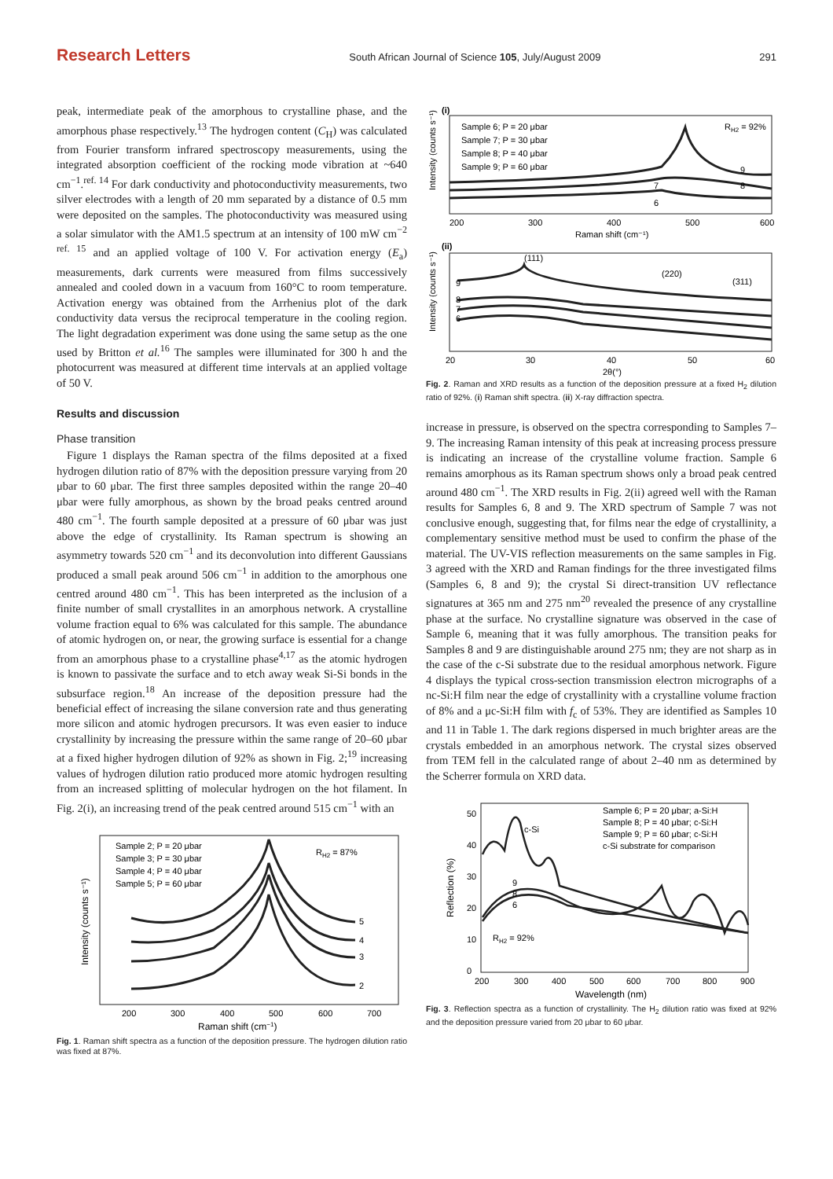Research Letters South African Journal of Science 105, July/August 2009 291
peak, intermediate peak of the amorphous to crystalline phase, and the amorphous phase respectively.<sup>13</sup> The hydrogen content (C<sub>H</sub>) was calculated from Fourier transform infrared spectroscopy measurements, using the integrated absorption coefficient of the rocking mode vibration at ~640 cm<sup>−1</sup>.<sup>ref. 14</sup> For dark conductivity and photoconductivity measurements, two silver electrodes with a length of 20 mm separated by a distance of 0.5 mm were deposited on the samples. The photoconductivity was measured using a solar simulator with the AM1.5 spectrum at an intensity of 100 mW cm<sup>−2 ref. 15</sup> and an applied voltage of 100 V. For activation energy (E<sub>a</sub>) measurements, dark currents were measured from films successively annealed and cooled down in a vacuum from 160°C to room temperature. Activation energy was obtained from the Arrhenius plot of the dark conductivity data versus the reciprocal temperature in the cooling region. The light degradation experiment was done using the same setup as the one used by Britton et al.<sup>16</sup> The samples were illuminated for 300 h and the photocurrent was measured at different time intervals at an applied voltage of 50 V.
Results and discussion
Phase transition
Figure 1 displays the Raman spectra of the films deposited at a fixed hydrogen dilution ratio of 87% with the deposition pressure varying from 20 μbar to 60 μbar. The first three samples deposited within the range 20–40 μbar were fully amorphous, as shown by the broad peaks centred around 480 cm<sup>−1</sup>. The fourth sample deposited at a pressure of 60 μbar was just above the edge of crystallinity. Its Raman spectrum is showing an asymmetry towards 520 cm<sup>−1</sup> and its deconvolution into different Gaussians produced a small peak around 506 cm<sup>−1</sup> in addition to the amorphous one centred around 480 cm<sup>−1</sup>. This has been interpreted as the inclusion of a finite number of small crystallites in an amorphous network. A crystalline volume fraction equal to 6% was calculated for this sample. The abundance of atomic hydrogen on, or near, the growing surface is essential for a change from an amorphous phase to a crystalline phase<sup>4,17</sup> as the atomic hydrogen is known to passivate the surface and to etch away weak Si-Si bonds in the subsurface region.<sup>18</sup> An increase of the deposition pressure had the beneficial effect of increasing the silane conversion rate and thus generating more silicon and atomic hydrogen precursors. It was even easier to induce crystallinity by increasing the pressure within the same range of 20–60 μbar at a fixed higher hydrogen dilution of 92% as shown in Fig. 2;<sup>19</sup> increasing values of hydrogen dilution ratio produced more atomic hydrogen resulting from an increased splitting of molecular hydrogen on the hot filament. In Fig. 2(i), an increasing trend of the peak centred around 515 cm<sup>−1</sup> with an
Sample 2; P = 20 μbar
Sample 3; P = 30 μbar
Sample 4; P = 40 μbar
Sample 5; P = 60 μbar
RH2 = 87%
5
4
3
2
200
300
400
500
600
700
Raman shift (cm−1)
Intensity (counts s⁻¹)
Fig. 1. Raman shift spectra as a function of the deposition pressure. The hydrogen dilution ratio was fixed at 87%.
(i)
Sample 6; P = 20 μbar
Sample 7; P = 30 μbar
Sample 8; P = 40 μbar
Sample 9; P = 60 μbar
RH2 = 92%
9
8
7
6
200
300
400
500
600
Raman shift (cm⁻¹)
(ii)
(111)
(220)
(311)
9
8
7
6
20
30
40
50
60
2θ(°)
Intensity (counts s⁻¹)
Intensity (counts s⁻¹)
Fig. 2. Raman and XRD results as a function of the deposition pressure at a fixed H<sub>2</sub> dilution ratio of 92%. (i) Raman shift spectra. (ii) X-ray diffraction spectra.
increase in pressure, is observed on the spectra corresponding to Samples 7–9. The increasing Raman intensity of this peak at increasing process pressure is indicating an increase of the crystalline volume fraction. Sample 6 remains amorphous as its Raman spectrum shows only a broad peak centred around 480 cm<sup>−1</sup>. The XRD results in Fig. 2(ii) agreed well with the Raman results for Samples 6, 8 and 9. The XRD spectrum of Sample 7 was not conclusive enough, suggesting that, for films near the edge of crystallinity, a complementary sensitive method must be used to confirm the phase of the material. The UV-VIS reflection measurements on the same samples in Fig. 3 agreed with the XRD and Raman findings for the three investigated films (Samples 6, 8 and 9); the crystal Si direct-transition UV reflectance signatures at 365 nm and 275 nm<sup>20</sup> revealed the presence of any crystalline phase at the surface. No crystalline signature was observed in the case of Sample 6, meaning that it was fully amorphous. The transition peaks for Samples 8 and 9 are distinguishable around 275 nm; they are not sharp as in the case of the c-Si substrate due to the residual amorphous network. Figure 4 displays the typical cross-section transmission electron micrographs of a nc-Si:H film near the edge of crystallinity with a crystalline volume fraction of 8% and a μc-Si:H film with f<sub>c</sub> of 53%. They are identified as Samples 10 and 11 in Table 1. The dark regions dispersed in much brighter areas are the crystals embedded in an amorphous network. The crystal sizes observed from TEM fell in the calculated range of about 2–40 nm as determined by the Scherrer formula on XRD data.
Sample 6; P = 20 μbar; a-Si:H
Sample 8; P = 40 μbar; c-Si:H
Sample 9; P = 60 μbar; c-Si:H
c-Si substrate for comparison
c-Si
RH2 = 92%
9
8
6
0
10
20
30
40
50
200
300
400
500
600
700
800
900
Wavelength (nm)
Reflection (%)
Fig. 3. Reflection spectra as a function of crystallinity. The H<sub>2</sub> dilution ratio was fixed at 92% and the deposition pressure varied from 20 μbar to 60 μbar.